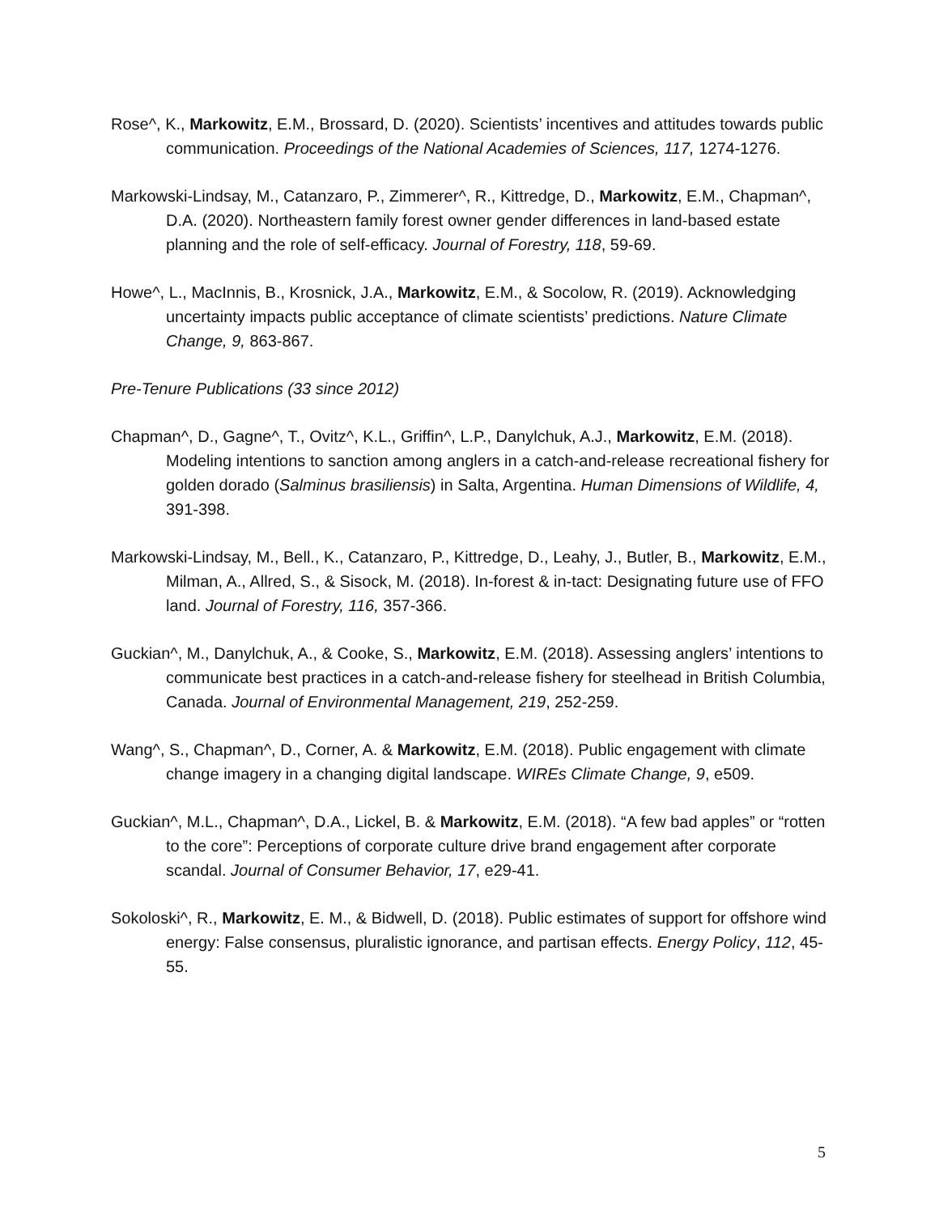Rose^, K., Markowitz, E.M., Brossard, D. (2020). Scientists’ incentives and attitudes towards public communication. Proceedings of the National Academies of Sciences, 117, 1274-1276.
Markowski-Lindsay, M., Catanzaro, P., Zimmerer^, R., Kittredge, D., Markowitz, E.M., Chapman^, D.A. (2020). Northeastern family forest owner gender differences in land-based estate planning and the role of self-efficacy. Journal of Forestry, 118, 59-69.
Howe^, L., MacInnis, B., Krosnick, J.A., Markowitz, E.M., & Socolow, R. (2019). Acknowledging uncertainty impacts public acceptance of climate scientists’ predictions. Nature Climate Change, 9, 863-867.
Pre-Tenure Publications (33 since 2012)
Chapman^, D., Gagne^, T., Ovitz^, K.L., Griffin^, L.P., Danylchuk, A.J., Markowitz, E.M. (2018). Modeling intentions to sanction among anglers in a catch-and-release recreational fishery for golden dorado (Salminus brasiliensis) in Salta, Argentina. Human Dimensions of Wildlife, 4, 391-398.
Markowski-Lindsay, M., Bell., K., Catanzaro, P., Kittredge, D., Leahy, J., Butler, B., Markowitz, E.M., Milman, A., Allred, S., & Sisock, M. (2018). In-forest & in-tact: Designating future use of FFO land. Journal of Forestry, 116, 357-366.
Guckian^, M., Danylchuk, A., & Cooke, S., Markowitz, E.M. (2018). Assessing anglers’ intentions to communicate best practices in a catch-and-release fishery for steelhead in British Columbia, Canada. Journal of Environmental Management, 219, 252-259.
Wang^, S., Chapman^, D., Corner, A. & Markowitz, E.M. (2018). Public engagement with climate change imagery in a changing digital landscape. WIREs Climate Change, 9, e509.
Guckian^, M.L., Chapman^, D.A., Lickel, B. & Markowitz, E.M. (2018). “A few bad apples” or “rotten to the core”: Perceptions of corporate culture drive brand engagement after corporate scandal. Journal of Consumer Behavior, 17, e29-41.
Sokoloski^, R., Markowitz, E. M., & Bidwell, D. (2018). Public estimates of support for offshore wind energy: False consensus, pluralistic ignorance, and partisan effects. Energy Policy, 112, 45-55.
5